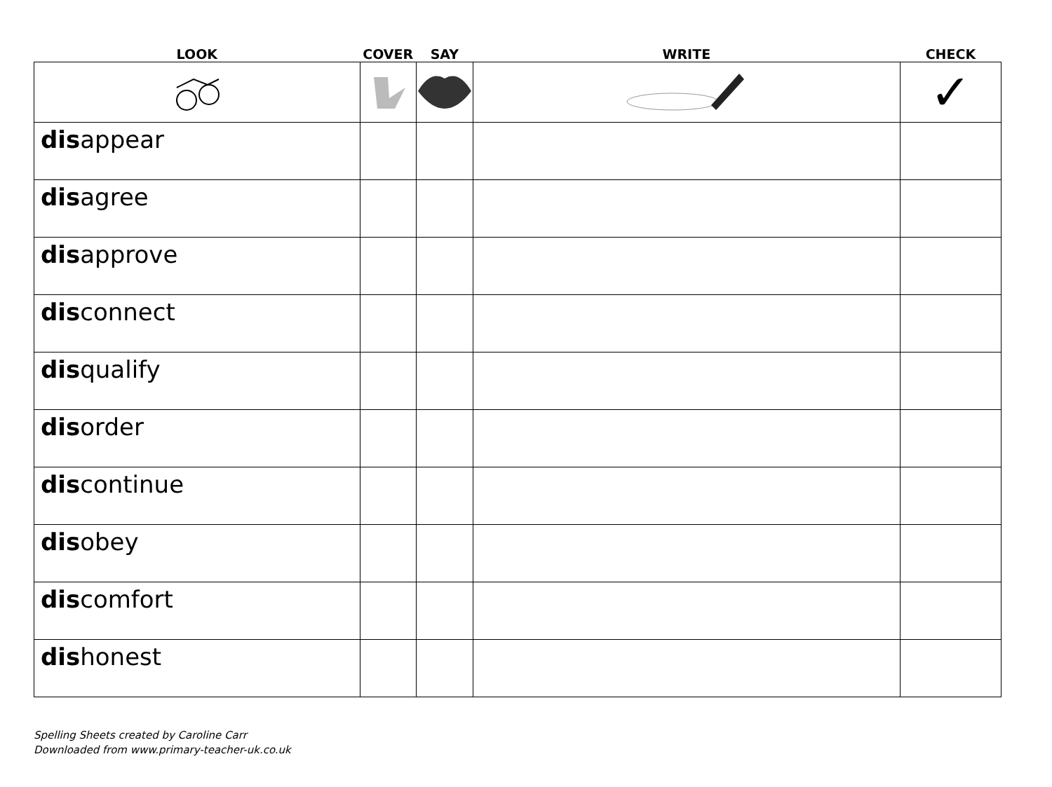| LOOK | COVER | SAY | WRITE | CHECK |
| --- | --- | --- | --- | --- |
| | | | | ✓ |
| dis appear | | | | |
| dis agree | | | | |
| dis approve | | | | |
| dis connect | | | | |
| dis qualify | | | | |
| dis order | | | | |
| dis continue | | | | |
| dis obey | | | | |
| dis comfort | | | | |
| dis honest | | | | |
Spelling Sheets created by Caroline Carr
Downloaded from www.primary-teacher-uk.co.uk